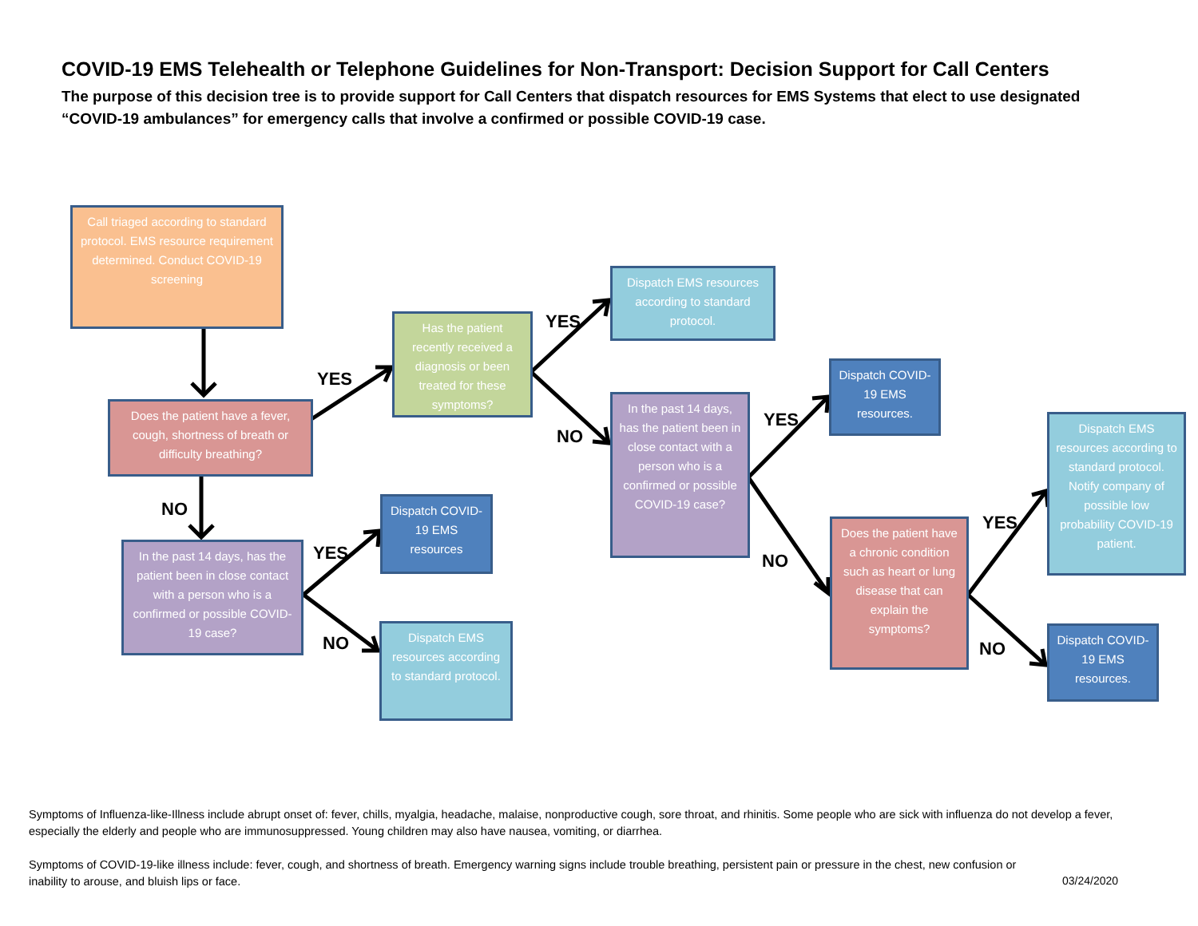COVID-19 EMS Telehealth or Telephone Guidelines for Non-Transport: Decision Support for Call Centers
The purpose of this decision tree is to provide support for Call Centers that dispatch resources for EMS Systems that elect to use designated “COVID-19 ambulances” for emergency calls that involve a confirmed or possible COVID-19 case.
Call triaged according to standard protocol. EMS resource requirement determined. Conduct COVID-19 screening
Does the patient have a fever, cough, shortness of breath or difficulty breathing?
Has the patient recently received a diagnosis or been treated for these symptoms?
Dispatch EMS resources according to standard protocol.
In the past 14 days, has the patient been in close contact with a person who is a confirmed or possible COVID-19 case?
Dispatch COVID-19 EMS resources.
Does the patient have a chronic condition such as heart or lung disease that can explain the symptoms?
Dispatch EMS resources according to standard protocol. Notify company of possible low probability COVID-19 patient.
Dispatch COVID-19 EMS resources.
In the past 14 days, has the patient been in close contact with a person who is a confirmed or possible COVID-19 case?
Dispatch COVID-19 EMS resources
Dispatch EMS resources according to standard protocol.
YES
YES
NO
NO
YES
NO
YES
NO
YES
NO
Symptoms of Influenza-like-Illness include abrupt onset of: fever, chills, myalgia, headache, malaise, nonproductive cough, sore throat, and rhinitis. Some people who are sick with influenza do not develop a fever, especially the elderly and people who are immunosuppressed. Young children may also have nausea, vomiting, or diarrhea.
Symptoms of COVID-19-like illness include: fever, cough, and shortness of breath. Emergency warning signs include trouble breathing, persistent pain or pressure in the chest, new confusion or inability to arouse, and bluish lips or face.
03/24/2020